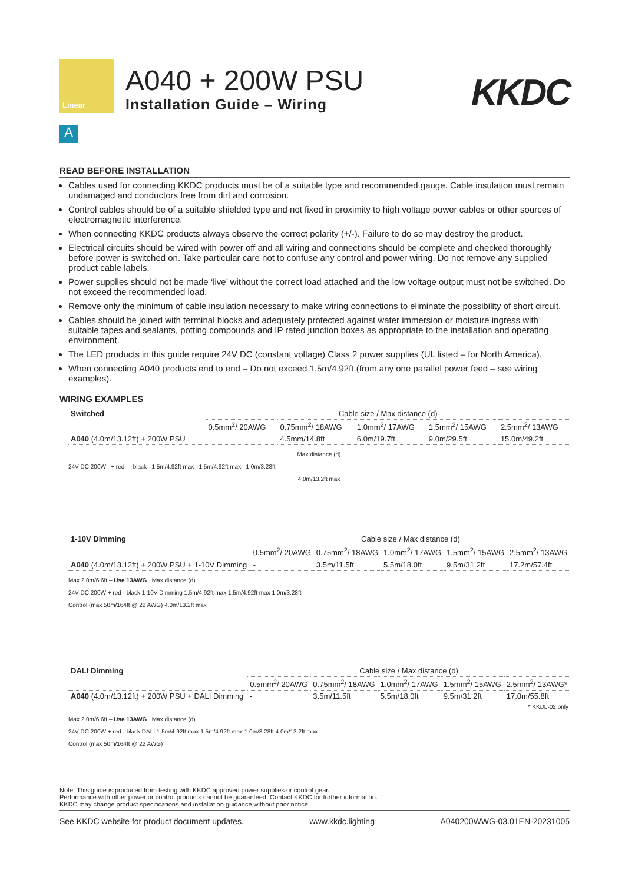Linear
A040 + 200W PSU
Installation Guide – Wiring
KKDC
A
READ BEFORE INSTALLATION
Cables used for connecting KKDC products must be of a suitable type and recommended gauge. Cable insulation must remain undamaged and conductors free from dirt and corrosion.
Control cables should be of a suitable shielded type and not fixed in proximity to high voltage power cables or other sources of electromagnetic interference.
When connecting KKDC products always observe the correct polarity (+/-). Failure to do so may destroy the product.
Electrical circuits should be wired with power off and all wiring and connections should be complete and checked thoroughly before power is switched on. Take particular care not to confuse any control and power wiring. Do not remove any supplied product cable labels.
Power supplies should not be made ‘live’ without the correct load attached and the low voltage output must not be switched. Do not exceed the recommended load.
Remove only the minimum of cable insulation necessary to make wiring connections to eliminate the possibility of short circuit.
Cables should be joined with terminal blocks and adequately protected against water immersion or moisture ingress with suitable tapes and sealants, potting compounds and IP rated junction boxes as appropriate to the installation and operating environment.
The LED products in this guide require 24V DC (constant voltage) Class 2 power supplies (UL listed – for North America).
When connecting A040 products end to end – Do not exceed 1.5m/4.92ft (from any one parallel power feed – see wiring examples).
WIRING EXAMPLES
| Switched | Cable size / Max distance (d) | | | | |
| --- | --- | --- | --- | --- | --- |
| | 0.5mm<sup>2</sup>/ 20AWG | 0.75mm<sup>2</sup>/ 18AWG | 1.0mm<sup>2</sup>/ 17AWG | 1.5mm<sup>2</sup>/ 15AWG | 2.5mm<sup>2</sup>/ 13AWG |
| A040 (4.0m/13.12ft) + 200W PSU | | 4.5mm/14.8ft | 6.0m/19.7ft | 9.0m/29.5ft | 15.0m/49.2ft |
Max distance (d)
24V DC 200W + red - black 1.5m/4.92ft max 1.5m/4.92ft max 1.0m/3.28ft
4.0m/13.2ft max
| 1-10V Dimming | Cable size / Max distance (d) | | | | |
| --- | --- | --- | --- | --- | --- |
| | 0.5mm<sup>2</sup>/ 20AWG | 0.75mm<sup>2</sup>/ 18AWG | 1.0mm<sup>2</sup>/ 17AWG | 1.5mm<sup>2</sup>/ 15AWG | 2.5mm<sup>2</sup>/ 13AWG |
| A040 (4.0m/13.12ft) + 200W PSU + 1-10V Dimming | - | 3.5m/11.5ft | 5.5m/18.0ft | 9.5m/31.2ft | 17.2m/57.4ft |
Max 2.0m/6.6ft – Use 13AWG Max distance (d)
24V DC 200W + red - black 1-10V Dimming 1.5m/4.92ft max 1.5m/4.92ft max 1.0m/3.28ft
Control (max 50m/164ft @ 22 AWG) 4.0m/13.2ft max
| DALI Dimming | Cable size / Max distance (d) | | | | |
| --- | --- | --- | --- | --- | --- |
| | 0.5mm<sup>2</sup>/ 20AWG | 0.75mm<sup>2</sup>/ 18AWG | 1.0mm<sup>2</sup>/ 17AWG | 1.5mm<sup>2</sup>/ 15AWG | 2.5mm<sup>2</sup>/ 13AWG* |
| A040 (4.0m/13.12ft) + 200W PSU + DALI Dimming | - | 3.5m/11.5ft | 5.5m/18.0ft | 9.5m/31.2ft | 17.0m/55.8ft |
* KKDL-02 only
Max 2.0m/6.6ft – Use 13AWG Max distance (d)
24V DC 200W + red - black DALI 1.5m/4.92ft max 1.5m/4.92ft max 1.0m/3.28ft 4.0m/13.2ft max
Control (max 50m/164ft @ 22 AWG)
Note: This guide is produced from testing with KKDC approved power supplies or control gear.
Performance with other power or control products cannot be guaranteed. Contact KKDC for further information.
KKDC may change product specifications and installation guidance without prior notice.
See KKDC website for product document updates. www.kkdc.lighting A040200WWG-03.01EN-20231005